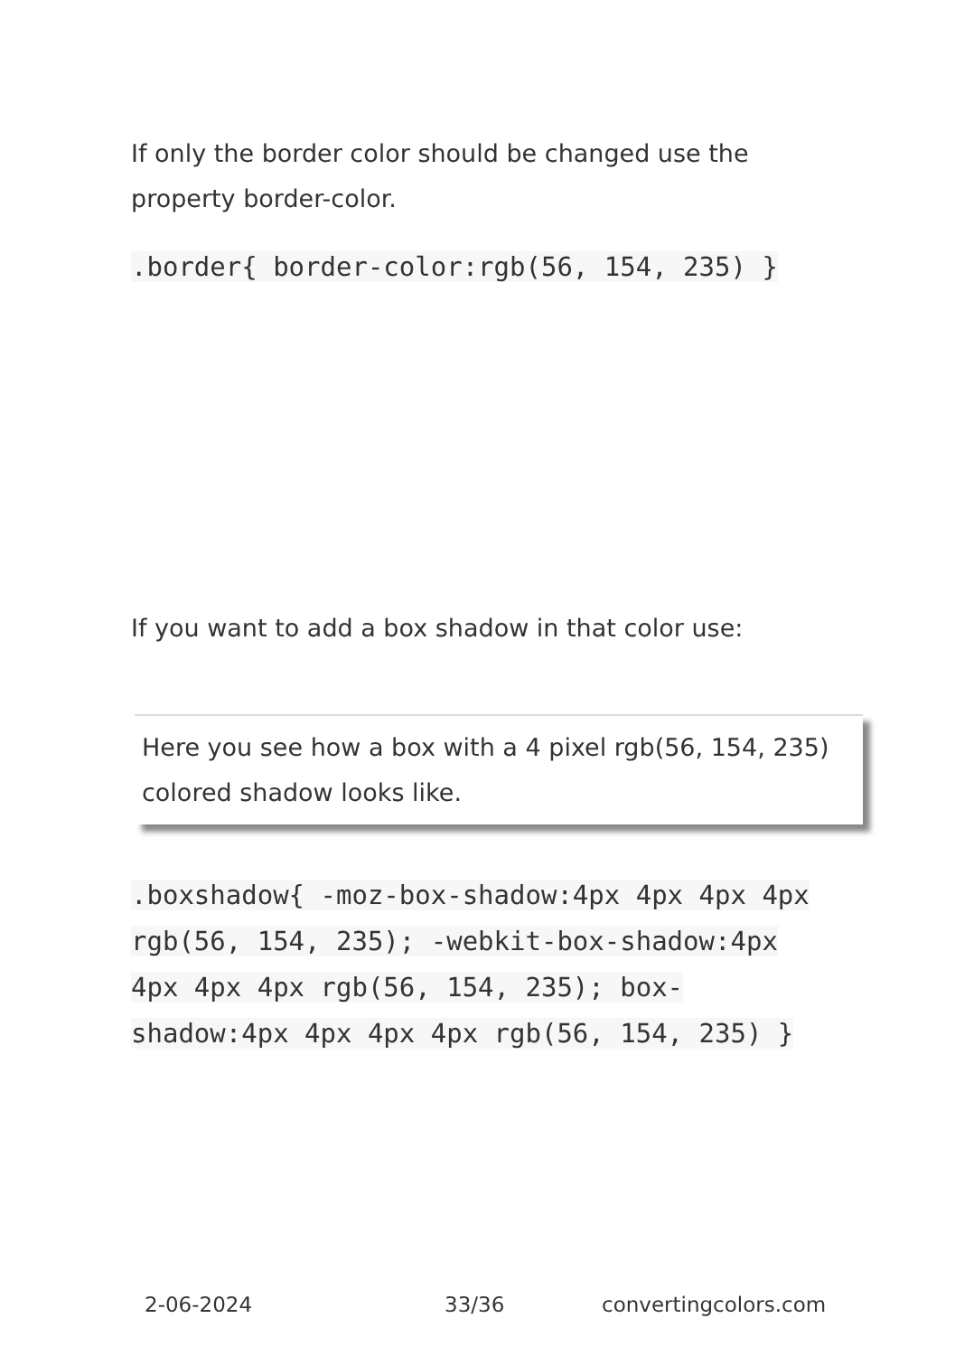If only the border color should be changed use the property border-color.
.border{ border-color:rgb(56, 154, 235) }
If you want to add a box shadow in that color use:
Here you see how a box with a 4 pixel rgb(56, 154, 235) colored shadow looks like.
.boxshadow{ -moz-box-shadow:4px 4px 4px 4px rgb(56, 154, 235); -webkit-box-shadow:4px 4px 4px 4px rgb(56, 154, 235); box-shadow:4px 4px 4px 4px rgb(56, 154, 235) }
2-06-2024 33/36 convertingcolors.com